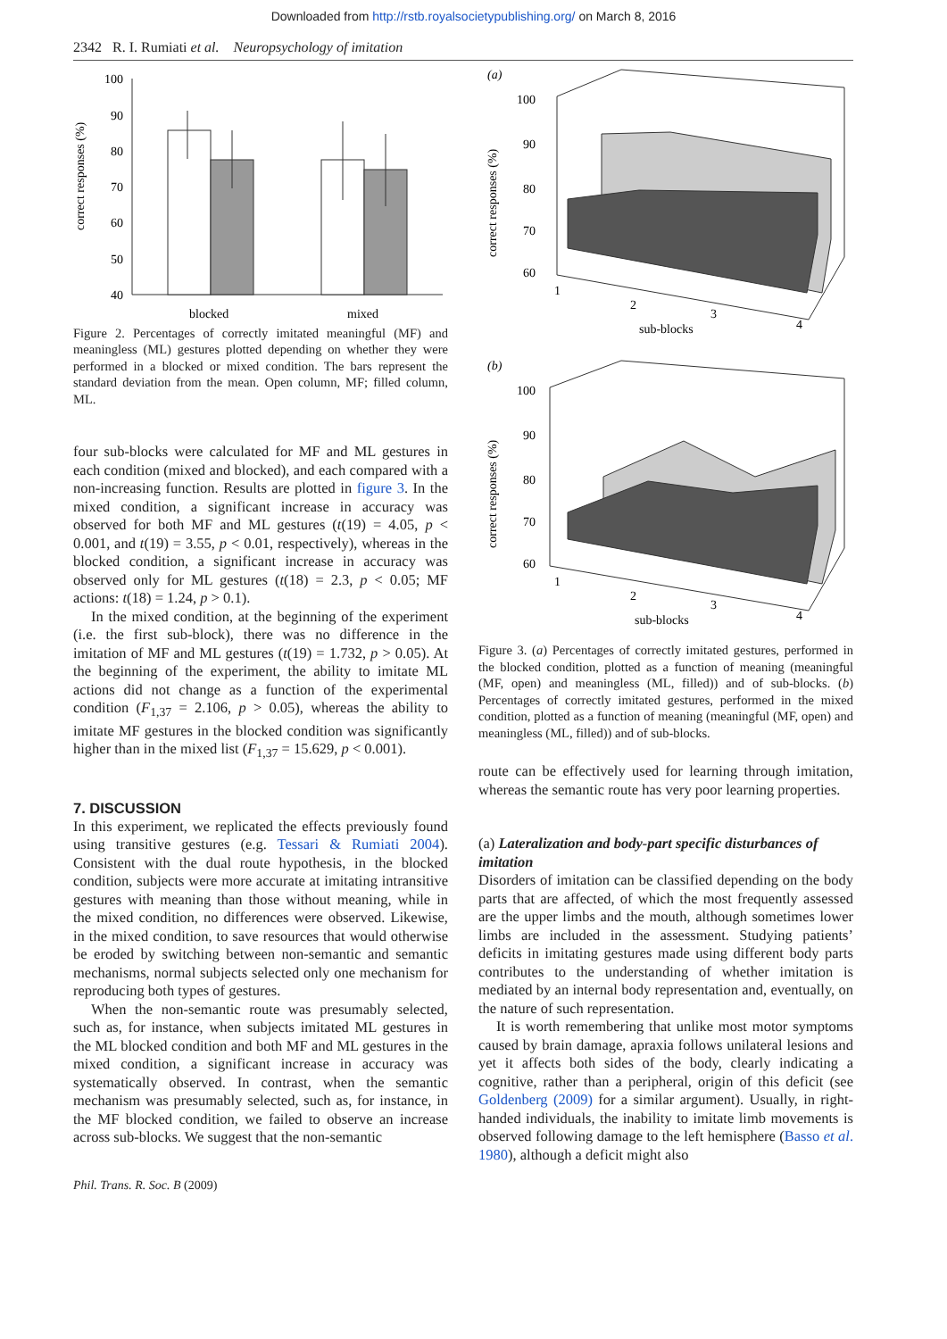Downloaded from http://rstb.royalsocietypublishing.org/ on March 8, 2016
2342 R. I. Rumiati et al. Neuropsychology of imitation
correct responses (%)
100
90
80
70
60
50
40
blocked
mixed
Figure 2. Percentages of correctly imitated meaningful (MF) and meaningless (ML) gestures plotted depending on whether they were performed in a blocked or mixed condition. The bars represent the standard deviation from the mean. Open column, MF; filled column, ML.
four sub-blocks were calculated for MF and ML gestures in each condition (mixed and blocked), and each compared with a non-increasing function. Results are plotted in figure 3. In the mixed condition, a significant increase in accuracy was observed for both MF and ML gestures (t(19) = 4.05, p < 0.001, and t(19) = 3.55, p < 0.01, respectively), whereas in the blocked condition, a significant increase in accuracy was observed only for ML gestures (t(18) = 2.3, p < 0.05; MF actions: t(18) = 1.24, p > 0.1).
In the mixed condition, at the beginning of the experiment (i.e. the first sub-block), there was no difference in the imitation of MF and ML gestures (t(19) = 1.732, p > 0.05). At the beginning of the experiment, the ability to imitate ML actions did not change as a function of the experimental condition (F<sub>1,37</sub> = 2.106, p > 0.05), whereas the ability to imitate MF gestures in the blocked condition was significantly higher than in the mixed list (F<sub>1,37</sub> = 15.629, p < 0.001).
7. DISCUSSION
In this experiment, we replicated the effects previously found using transitive gestures (e.g. Tessari & Rumiati 2004). Consistent with the dual route hypothesis, in the blocked condition, subjects were more accurate at imitating intransitive gestures with meaning than those without meaning, while in the mixed condition, no differences were observed. Likewise, in the mixed condition, to save resources that would otherwise be eroded by switching between non-semantic and semantic mechanisms, normal subjects selected only one mechanism for reproducing both types of gestures.
When the non-semantic route was presumably selected, such as, for instance, when subjects imitated ML gestures in the ML blocked condition and both MF and ML gestures in the mixed condition, a significant increase in accuracy was systematically observed. In contrast, when the semantic mechanism was presumably selected, such as, for instance, in the MF blocked condition, we failed to observe an increase across sub-blocks. We suggest that the non-semantic
(a)
correct responses (%)
100
90
80
70
60
1
2
3
4
sub-blocks
(b)
correct responses (%)
100
90
80
70
60
1
2
3
4
sub-blocks
Figure 3. (a) Percentages of correctly imitated gestures, performed in the blocked condition, plotted as a function of meaning (meaningful (MF, open) and meaningless (ML, filled)) and of sub-blocks. (b) Percentages of correctly imitated gestures, performed in the mixed condition, plotted as a function of meaning (meaningful (MF, open) and meaningless (ML, filled)) and of sub-blocks.
route can be effectively used for learning through imitation, whereas the semantic route has very poor learning properties.
(a) Lateralization and body-part specific disturbances of imitation
Disorders of imitation can be classified depending on the body parts that are affected, of which the most frequently assessed are the upper limbs and the mouth, although sometimes lower limbs are included in the assessment. Studying patients’ deficits in imitating gestures made using different body parts contributes to the understanding of whether imitation is mediated by an internal body representation and, eventually, on the nature of such representation.
It is worth remembering that unlike most motor symptoms caused by brain damage, apraxia follows unilateral lesions and yet it affects both sides of the body, clearly indicating a cognitive, rather than a peripheral, origin of this deficit (see Goldenberg (2009) for a similar argument). Usually, in right-handed individuals, the inability to imitate limb movements is observed following damage to the left hemisphere (Basso et al. 1980), although a deficit might also
Phil. Trans. R. Soc. B (2009)